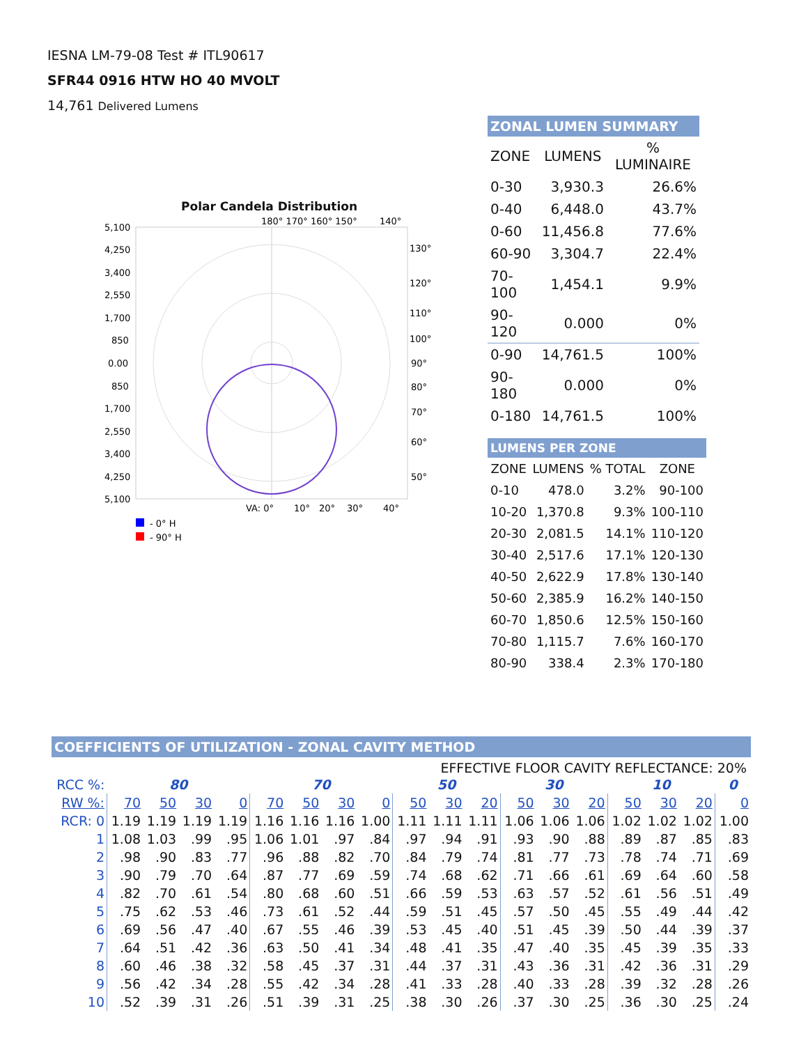IESNA LM-79-08 Test # ITL90617
SFR44 0916 HTW HO 40 MVOLT
14,761 Delivered Lumens
Polar Candela Distribution
5,100
4,250
3,400
2,550
1,700
850
0.00
850
1,700
2,550
3,400
4,250
5,100
180° 170° 160° 150°
140°
130°
120°
110°
100°
90°
80°
70°
60°
50°
VA: 0°
10°
20°
30°
40°
- 0° H
- 90° H
ZONAL LUMEN SUMMARY
| ZONE | LUMENS | % LUMINAIRE |
| --- | --- | --- |
| 0-30 | 3,930.3 | 26.6% |
| 0-40 | 6,448.0 | 43.7% |
| 0-60 | 11,456.8 | 77.6% |
| 60-90 | 3,304.7 | 22.4% |
| 70-100 | 1,454.1 | 9.9% |
| 90-120 | 0.000 | 0% |
| 0-90 | 14,761.5 | 100% |
| 90-180 | 0.000 | 0% |
| 0-180 | 14,761.5 | 100% |
LUMENS PER ZONE
| ZONE | LUMENS | % TOTAL | ZONE |
| --- | --- | --- | --- |
| 0-10 | 478.0 | 3.2% | 90-100 |
| 10-20 | 1,370.8 | 9.3% | 100-110 |
| 20-30 | 2,081.5 | 14.1% | 110-120 |
| 30-40 | 2,517.6 | 17.1% | 120-130 |
| 40-50 | 2,622.9 | 17.8% | 130-140 |
| 50-60 | 2,385.9 | 16.2% | 140-150 |
| 60-70 | 1,850.6 | 12.5% | 150-160 |
| 70-80 | 1,115.7 | 7.6% | 160-170 |
| 80-90 | 338.4 | 2.3% | 170-180 |
COEFFICIENTS OF UTILIZATION - ZONAL CAVITY METHOD
EFFECTIVE FLOOR CAVITY REFLECTANCE: 20%
| RCC %: | 80 | | | | 70 | | | | 50 | | | 30 | | | 10 | | | 0 |
| RW %: | 70 | 50 | 30 | 0 | 70 | 50 | 30 | 0 | 50 | 30 | 20 | 50 | 30 | 20 | 50 | 30 | 20 | 0 |
| RCR: 0 | 1.19 | 1.19 | 1.19 | 1.19 | 1.16 | 1.16 | 1.16 | 1.00 | 1.11 | 1.11 | 1.11 | 1.06 | 1.06 | 1.06 | 1.02 | 1.02 | 1.02 | 1.00 |
| 1 | 1.08 | 1.03 | .99 | .95 | 1.06 | 1.01 | .97 | .84 | .97 | .94 | .91 | .93 | .90 | .88 | .89 | .87 | .85 | .83 |
| 2 | .98 | .90 | .83 | .77 | .96 | .88 | .82 | .70 | .84 | .79 | .74 | .81 | .77 | .73 | .78 | .74 | .71 | .69 |
| 3 | .90 | .79 | .70 | .64 | .87 | .77 | .69 | .59 | .74 | .68 | .62 | .71 | .66 | .61 | .69 | .64 | .60 | .58 |
| 4 | .82 | .70 | .61 | .54 | .80 | .68 | .60 | .51 | .66 | .59 | .53 | .63 | .57 | .52 | .61 | .56 | .51 | .49 |
| 5 | .75 | .62 | .53 | .46 | .73 | .61 | .52 | .44 | .59 | .51 | .45 | .57 | .50 | .45 | .55 | .49 | .44 | .42 |
| 6 | .69 | .56 | .47 | .40 | .67 | .55 | .46 | .39 | .53 | .45 | .40 | .51 | .45 | .39 | .50 | .44 | .39 | .37 |
| 7 | .64 | .51 | .42 | .36 | .63 | .50 | .41 | .34 | .48 | .41 | .35 | .47 | .40 | .35 | .45 | .39 | .35 | .33 |
| 8 | .60 | .46 | .38 | .32 | .58 | .45 | .37 | .31 | .44 | .37 | .31 | .43 | .36 | .31 | .42 | .36 | .31 | .29 |
| 9 | .56 | .42 | .34 | .28 | .55 | .42 | .34 | .28 | .41 | .33 | .28 | .40 | .33 | .28 | .39 | .32 | .28 | .26 |
| 10 | .52 | .39 | .31 | .26 | .51 | .39 | .31 | .25 | .38 | .30 | .26 | .37 | .30 | .25 | .36 | .30 | .25 | .24 |